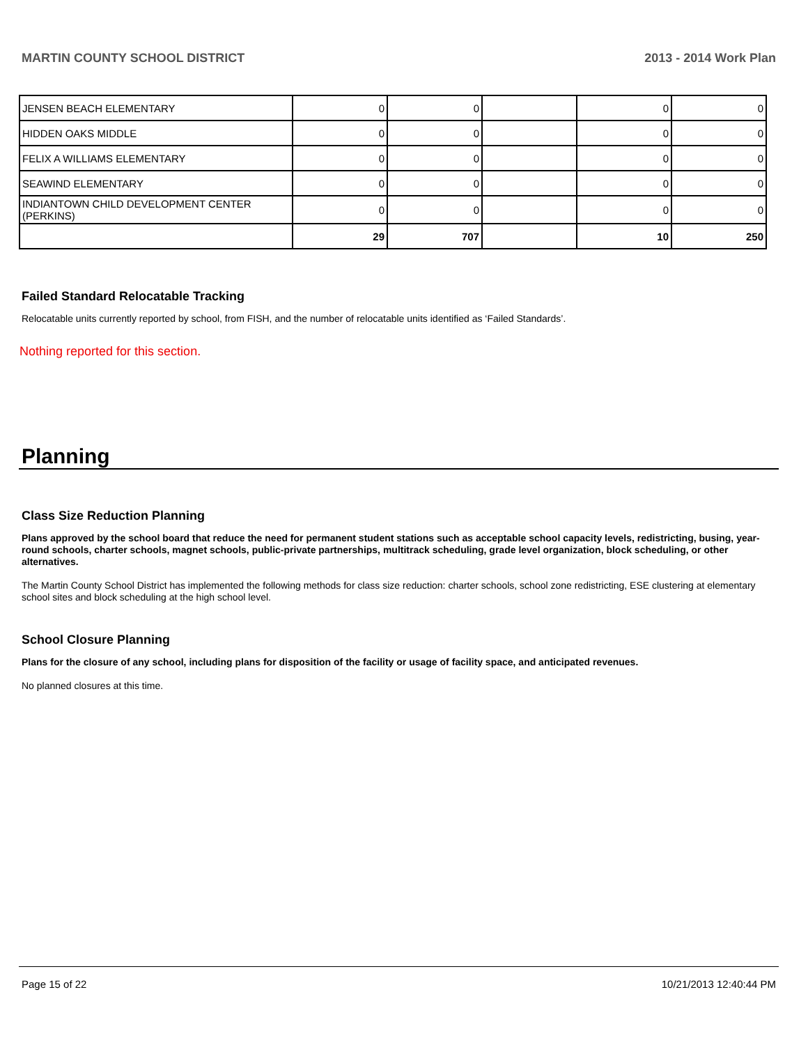MARTIN COUNTY SCHOOL DISTRICT 2013 - 2014 Work Plan
| JENSEN BEACH ELEMENTARY | 0 | 0 | | 0 | 0 |
| HIDDEN OAKS MIDDLE | 0 | 0 | | 0 | 0 |
| FELIX A WILLIAMS ELEMENTARY | 0 | 0 | | 0 | 0 |
| SEAWIND ELEMENTARY | 0 | 0 | | 0 | 0 |
| INDIANTOWN CHILD DEVELOPMENT CENTER (PERKINS) | 0 | 0 | | 0 | 0 |
| | 29 | 707 | | 10 | 250 |
Failed Standard Relocatable Tracking
Relocatable units currently reported by school, from FISH, and the number of relocatable units identified as ‘Failed Standards’.
Nothing reported for this section.
Planning
Class Size Reduction Planning
Plans approved by the school board that reduce the need for permanent student stations such as acceptable school capacity levels, redistricting, busing, year-round schools, charter schools, magnet schools, public-private partnerships, multitrack scheduling, grade level organization, block scheduling, or other alternatives.
The Martin County School District has implemented the following methods for class size reduction: charter schools, school zone redistricting, ESE clustering at elementary school sites and block scheduling at the high school level.
School Closure Planning
Plans for the closure of any school, including plans for disposition of the facility or usage of facility space, and anticipated revenues.
No planned closures at this time.
Page 15 of 22 10/21/2013 12:40:44 PM